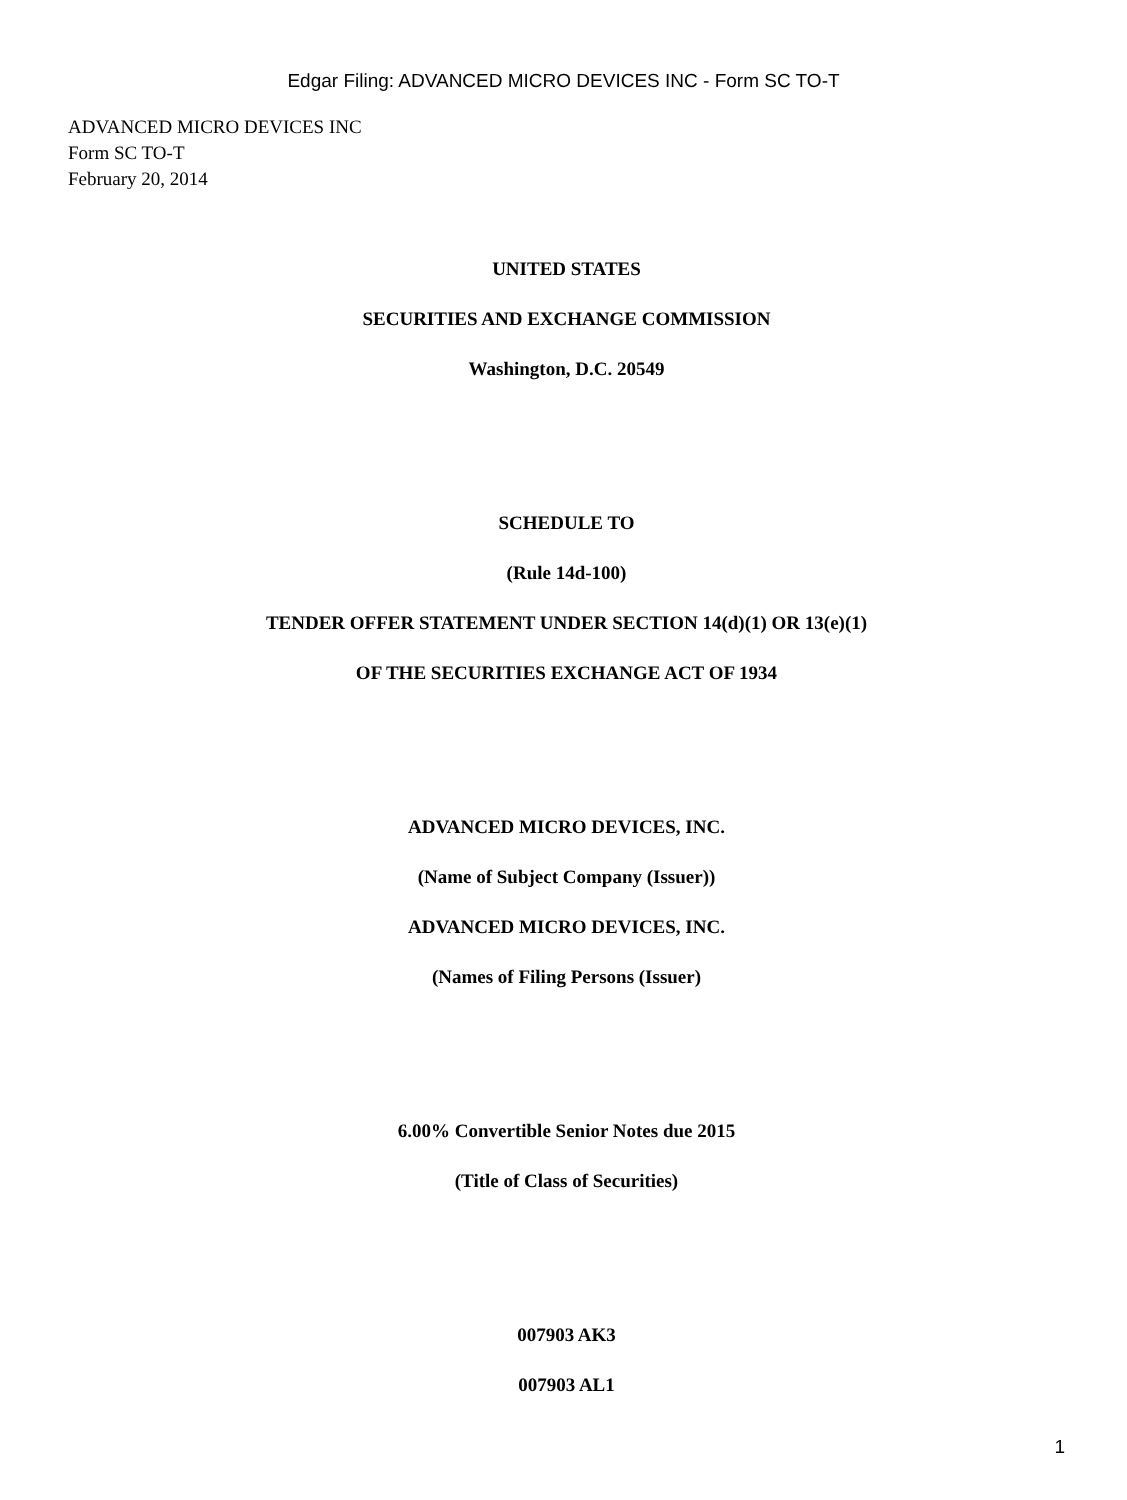Edgar Filing: ADVANCED MICRO DEVICES INC - Form SC TO-T
ADVANCED MICRO DEVICES INC
Form SC TO-T
February 20, 2014
UNITED STATES
SECURITIES AND EXCHANGE COMMISSION
Washington, D.C. 20549
SCHEDULE TO
(Rule 14d-100)
TENDER OFFER STATEMENT UNDER SECTION 14(d)(1) OR 13(e)(1)
OF THE SECURITIES EXCHANGE ACT OF 1934
ADVANCED MICRO DEVICES, INC.
(Name of Subject Company (Issuer))
ADVANCED MICRO DEVICES, INC.
(Names of Filing Persons (Issuer)
6.00% Convertible Senior Notes due 2015
(Title of Class of Securities)
007903 AK3
007903 AL1
1